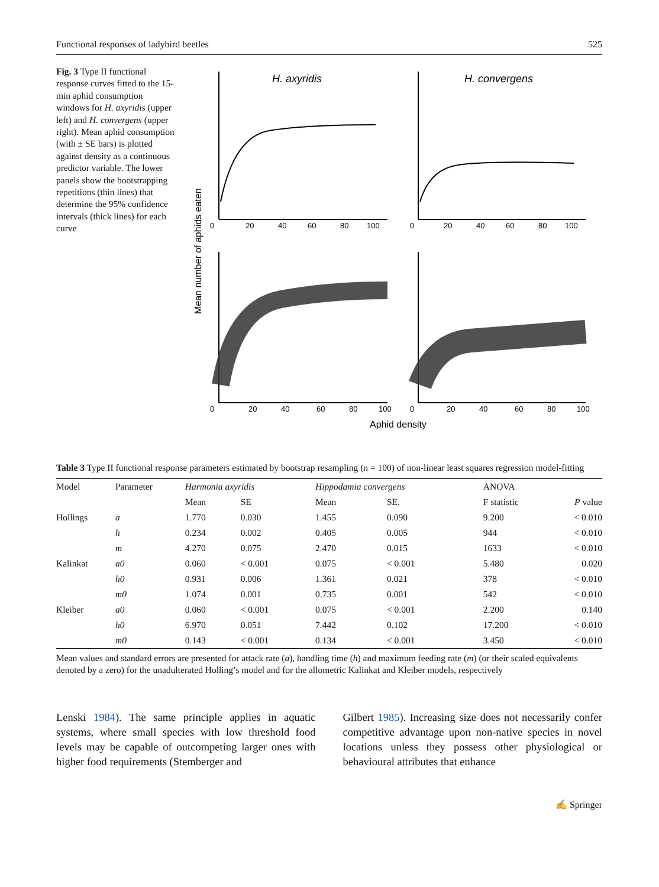Functional responses of ladybird beetles 525
Fig. 3 Type II functional response curves fitted to the 15-min aphid consumption windows for H. axyridis (upper left) and H. convergens (upper right). Mean aphid consumption (with ± SE bars) is plotted against density as a continuous predictor variable. The lower panels show the bootstrapping repetitions (thin lines) that determine the 95% confidence intervals (thick lines) for each curve
Mean number of aphids eaten
H. axyridis
H. convergens
0
20
40
60
80
100
0
20
40
60
80
100
0
20
40
60
80
100
0
20
40
60
80
100
Aphid density
Table 3 Type II functional response parameters estimated by bootstrap resampling (n = 100) of non-linear least squares regression model-fitting
| Model | Parameter | Harmonia axyridis | | Hippodamia convergens | | ANOVA | |
| --- | --- | --- | --- | --- | --- | --- | --- |
| | | Mean | SE | Mean | SE. | F statistic | P value |
| Hollings | a | 1.770 | 0.030 | 1.455 | 0.090 | 9.200 | < 0.010 |
| | h | 0.234 | 0.002 | 0.405 | 0.005 | 944 | < 0.010 |
| | m | 4.270 | 0.075 | 2.470 | 0.015 | 1633 | < 0.010 |
| Kalinkat | a0 | 0.060 | < 0.001 | 0.075 | < 0.001 | 5.480 | 0.020 |
| | h0 | 0.931 | 0.006 | 1.361 | 0.021 | 378 | < 0.010 |
| | m0 | 1.074 | 0.001 | 0.735 | 0.001 | 542 | < 0.010 |
| Kleiber | a0 | 0.060 | < 0.001 | 0.075 | < 0.001 | 2.200 | 0.140 |
| | h0 | 6.970 | 0.051 | 7.442 | 0.102 | 17.200 | < 0.010 |
| | m0 | 0.143 | < 0.001 | 0.134 | < 0.001 | 3.450 | < 0.010 |
Mean values and standard errors are presented for attack rate (a), handling time (h) and maximum feeding rate (m) (or their scaled equivalents denoted by a zero) for the unadulterated Holling’s model and for the allometric Kalinkat and Kleiber models, respectively
Lenski 1984). The same principle applies in aquatic systems, where small species with low threshold food levels may be capable of outcompeting larger ones with higher food requirements (Stemberger and
Gilbert 1985). Increasing size does not necessarily confer competitive advantage upon non-native species in novel locations unless they possess other physio­logical or behavioural attributes that enhance
✍ Springer